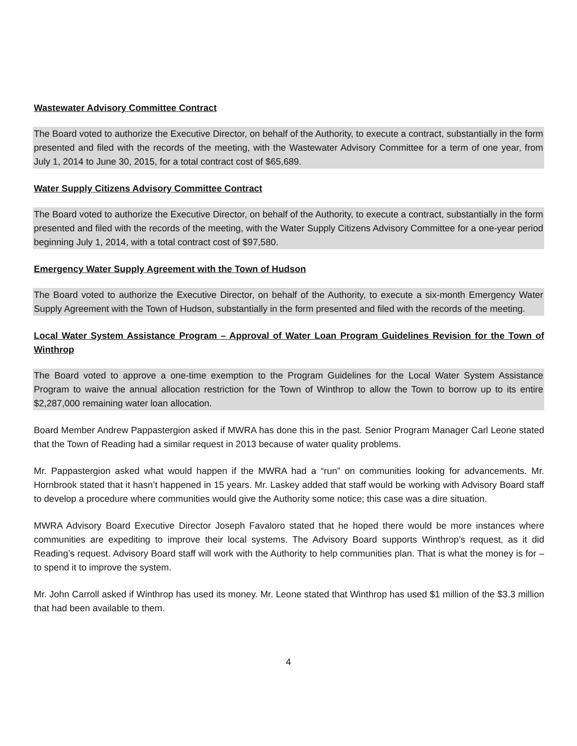Wastewater Advisory Committee Contract
The Board voted to authorize the Executive Director, on behalf of the Authority, to execute a contract, substantially in the form presented and filed with the records of the meeting, with the Wastewater Advisory Committee for a term of one year, from July 1, 2014 to June 30, 2015, for a total contract cost of $65,689.
Water Supply Citizens Advisory Committee Contract
The Board voted to authorize the Executive Director, on behalf of the Authority, to execute a contract, substantially in the form presented and filed with the records of the meeting, with the Water Supply Citizens Advisory Committee for a one-year period beginning July 1, 2014, with a total contract cost of $97,580.
Emergency Water Supply Agreement with the Town of Hudson
The Board voted to authorize the Executive Director, on behalf of the Authority, to execute a six-month Emergency Water Supply Agreement with the Town of Hudson, substantially in the form presented and filed with the records of the meeting.
Local Water System Assistance Program – Approval of Water Loan Program Guidelines Revision for the Town of Winthrop
The Board voted to approve a one-time exemption to the Program Guidelines for the Local Water System Assistance Program to waive the annual allocation restriction for the Town of Winthrop to allow the Town to borrow up to its entire $2,287,000 remaining water loan allocation.
Board Member Andrew Pappastergion asked if MWRA has done this in the past. Senior Program Manager Carl Leone stated that the Town of Reading had a similar request in 2013 because of water quality problems.
Mr. Pappastergion asked what would happen if the MWRA had a “run” on communities looking for advancements. Mr. Hornbrook stated that it hasn’t happened in 15 years. Mr. Laskey added that staff would be working with Advisory Board staff to develop a procedure where communities would give the Authority some notice; this case was a dire situation.
MWRA Advisory Board Executive Director Joseph Favaloro stated that he hoped there would be more instances where communities are expediting to improve their local systems. The Advisory Board supports Winthrop’s request, as it did Reading’s request. Advisory Board staff will work with the Authority to help communities plan. That is what the money is for – to spend it to improve the system.
Mr. John Carroll asked if Winthrop has used its money. Mr. Leone stated that Winthrop has used $1 million of the $3.3 million that had been available to them.
4